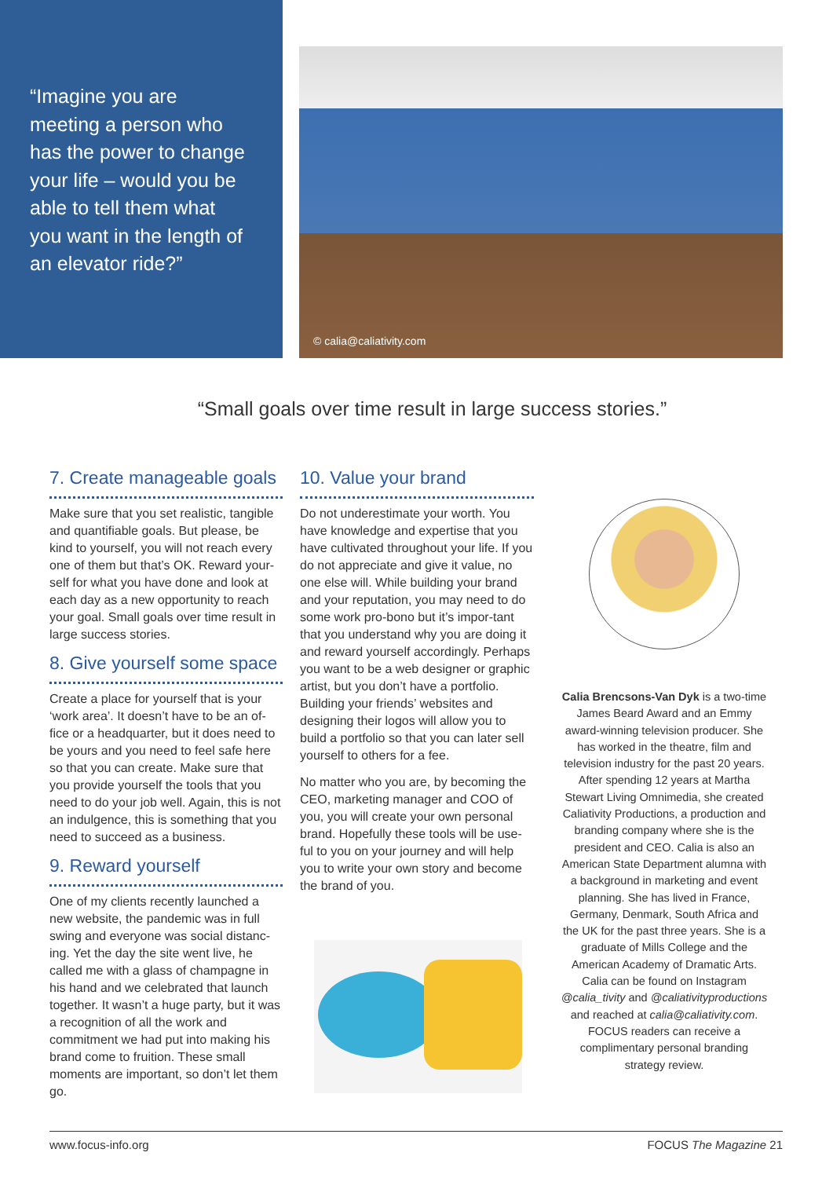“Imagine you are meeting a person who has the power to change your life – would you be able to tell them what you want in the length of an elevator ride?”
© calia@caliativity.com
“Small goals over time result in large success stories.”
7. Create manageable goals
Make sure that you set realistic, tangible and quantifiable goals. But please, be kind to yourself, you will not reach every one of them but that’s OK. Reward your-self for what you have done and look at each day as a new opportunity to reach your goal. Small goals over time result in large success stories.
8. Give yourself some space
Create a place for yourself that is your ‘work area’. It doesn’t have to be an of-fice or a headquarter, but it does need to be yours and you need to feel safe here so that you can create. Make sure that you provide yourself the tools that you need to do your job well. Again, this is not an indulgence, this is something that you need to succeed as a business.
9. Reward yourself
One of my clients recently launched a new website, the pandemic was in full swing and everyone was social distanc-ing. Yet the day the site went live, he called me with a glass of champagne in his hand and we celebrated that launch together. It wasn’t a huge party, but it was a recognition of all the work and commitment we had put into making his brand come to fruition. These small moments are important, so don’t let them go.
10. Value your brand
Do not underestimate your worth. You have knowledge and expertise that you have cultivated throughout your life. If you do not appreciate and give it value, no one else will. While building your brand and your reputation, you may need to do some work pro-bono but it’s impor-tant that you understand why you are doing it and reward yourself accordingly. Perhaps you want to be a web designer or graphic artist, but you don’t have a portfolio. Building your friends’ websites and designing their logos will allow you to build a portfolio so that you can later sell yourself to others for a fee.
No matter who you are, by becoming the CEO, marketing manager and COO of you, you will create your own personal brand. Hopefully these tools will be use-ful to you on your journey and will help you to write your own story and become the brand of you.
Calia Brencsons-Van Dyk is a two-time James Beard Award and an Emmy award-winning television producer. She has worked in the theatre, film and television industry for the past 20 years. After spending 12 years at Martha Stewart Living Omnimedia, she created Caliativity Productions, a production and branding company where she is the president and CEO. Calia is also an American State Department alumna with a background in marketing and event planning. She has lived in France, Germany, Denmark, South Africa and the UK for the past three years. She is a graduate of Mills College and the American Academy of Dramatic Arts. Calia can be found on Instagram @calia_tivity and @caliativityproductions and reached at calia@caliativity.com. FOCUS readers can receive a complimentary personal branding strategy review.
www.focus-info.org FOCUS The Magazine 21